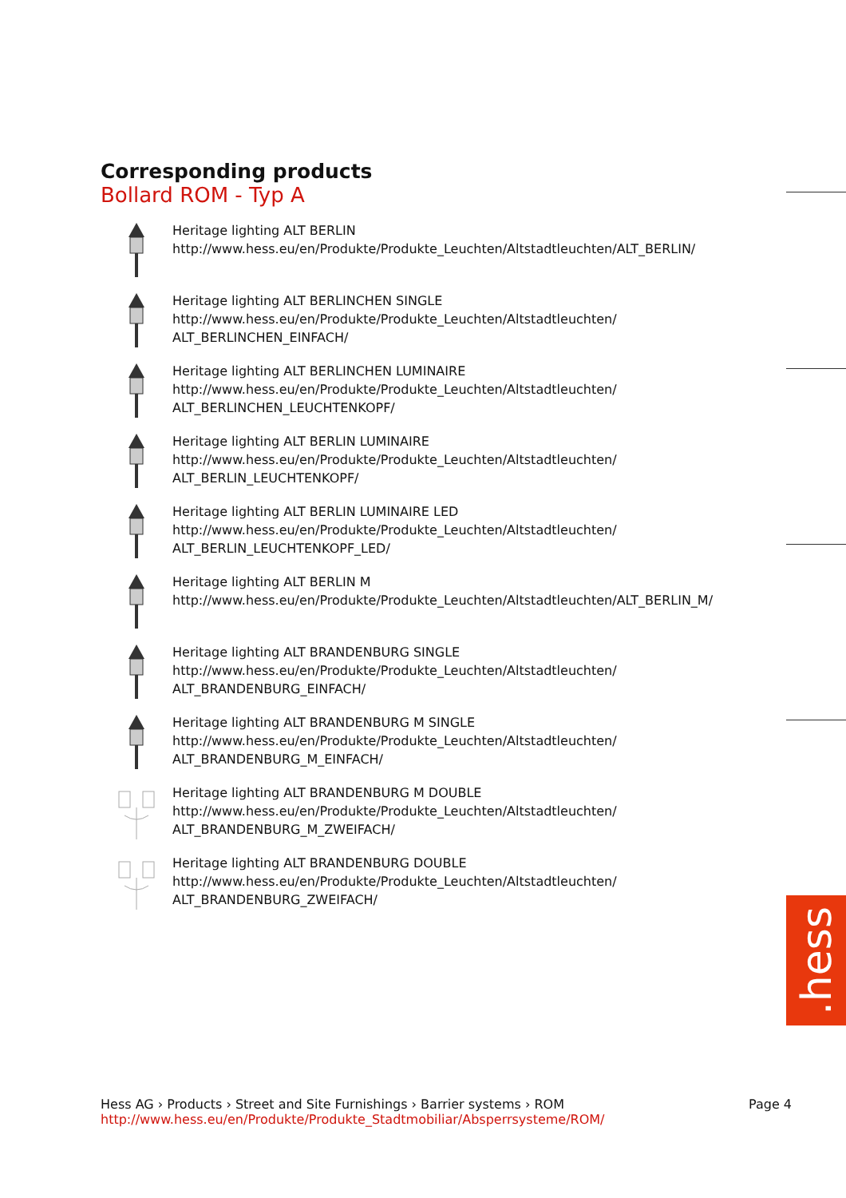.hess
Corresponding products
Bollard ROM - Typ A
Heritage lighting ALT BERLIN
http://www.hess.eu/en/Produkte/Produkte_Leuchten/Altstadtleuchten/ALT_BERLIN/
Heritage lighting ALT BERLINCHEN SINGLE
http://www.hess.eu/en/Produkte/Produkte_Leuchten/Altstadtleuchten/
ALT_BERLINCHEN_EINFACH/
Heritage lighting ALT BERLINCHEN LUMINAIRE
http://www.hess.eu/en/Produkte/Produkte_Leuchten/Altstadtleuchten/
ALT_BERLINCHEN_LEUCHTENKOPF/
Heritage lighting ALT BERLIN LUMINAIRE
http://www.hess.eu/en/Produkte/Produkte_Leuchten/Altstadtleuchten/
ALT_BERLIN_LEUCHTENKOPF/
Heritage lighting ALT BERLIN LUMINAIRE LED
http://www.hess.eu/en/Produkte/Produkte_Leuchten/Altstadtleuchten/
ALT_BERLIN_LEUCHTENKOPF_LED/
Heritage lighting ALT BERLIN M
http://www.hess.eu/en/Produkte/Produkte_Leuchten/Altstadtleuchten/ALT_BERLIN_M/
Heritage lighting ALT BRANDENBURG SINGLE
http://www.hess.eu/en/Produkte/Produkte_Leuchten/Altstadtleuchten/
ALT_BRANDENBURG_EINFACH/
Heritage lighting ALT BRANDENBURG M SINGLE
http://www.hess.eu/en/Produkte/Produkte_Leuchten/Altstadtleuchten/
ALT_BRANDENBURG_M_EINFACH/
Heritage lighting ALT BRANDENBURG M DOUBLE
http://www.hess.eu/en/Produkte/Produkte_Leuchten/Altstadtleuchten/
ALT_BRANDENBURG_M_ZWEIFACH/
Heritage lighting ALT BRANDENBURG DOUBLE
http://www.hess.eu/en/Produkte/Produkte_Leuchten/Altstadtleuchten/
ALT_BRANDENBURG_ZWEIFACH/
Hess AG › Products › Street and Site Furnishings › Barrier systems › ROM
http://www.hess.eu/en/Produkte/Produkte_Stadtmobiliar/Absperrsysteme/ROM/
Page 4